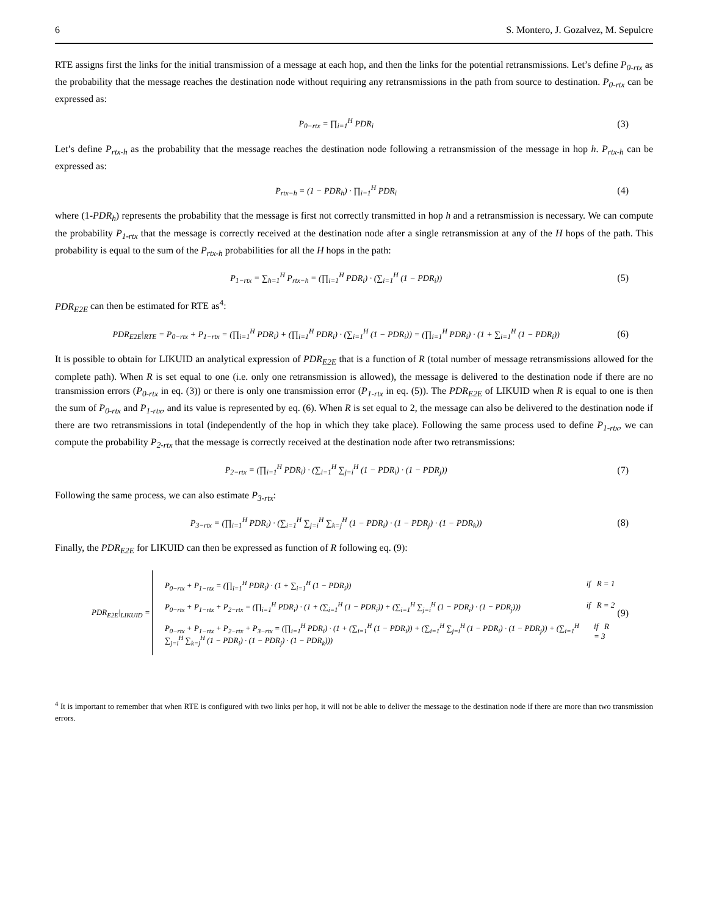6 S. Montero, J. Gozalvez, M. Sepulcre
RTE assigns first the links for the initial transmission of a message at each hop, and then the links for the potential retransmissions. Let’s define P<sub>0-rtx</sub> as the probability that the message reaches the destination node without requiring any retransmissions in the path from source to destination. P<sub>0-rtx</sub> can be expressed as:
P<sub>0−rtx</sub> = ∏<sub>i=1</sub><sup>H</sup> PDR<sub>i</sub> (3)
Let’s define P<sub>rtx-h</sub> as the probability that the message reaches the destination node following a retransmission of the message in hop h. P<sub>rtx-h</sub> can be expressed as:
P<sub>rtx−h</sub> = (1 − PDR<sub>h</sub>) · ∏<sub>i=1</sub><sup>H</sup> PDR<sub>i</sub> (4)
where (1-PDR<sub>h</sub>) represents the probability that the message is first not correctly transmitted in hop h and a retransmission is necessary. We can compute the probability P<sub>1-rtx</sub> that the message is correctly received at the destination node after a single retransmission at any of the H hops of the path. This probability is equal to the sum of the P<sub>rtx-h</sub> probabilities for all the H hops in the path:
P<sub>1−rtx</sub> = ∑<sub>h=1</sub><sup>H</sup> P<sub>rtx−h</sub> = (∏<sub>i=1</sub><sup>H</sup> PDR<sub>i</sub>) · (∑<sub>i=1</sub><sup>H</sup> (1 − PDR<sub>i</sub>)) (5)
PDR<sub>E2E</sub> can then be estimated for RTE as<sup>4</sup>:
PDR<sub>E2E</sub>|<sub>RTE</sub> = P<sub>0−rtx</sub> + P<sub>1−rtx</sub> = (∏<sub>i=1</sub><sup>H</sup> PDR<sub>i</sub>) + (∏<sub>i=1</sub><sup>H</sup> PDR<sub>i</sub>) · (∑<sub>i=1</sub><sup>H</sup> (1 − PDR<sub>i</sub>)) = (∏<sub>i=1</sub><sup>H</sup> PDR<sub>i</sub>) · (1 + ∑<sub>i=1</sub><sup>H</sup> (1 − PDR<sub>i</sub>)) (6)
It is possible to obtain for LIKUID an analytical expression of PDR<sub>E2E</sub> that is a function of R (total number of message retransmissions allowed for the complete path). When R is set equal to one (i.e. only one retransmission is allowed), the message is delivered to the destination node if there are no transmission errors (P<sub>0-rtx</sub> in eq. (3)) or there is only one transmission error (P<sub>1-rtx</sub> in eq. (5)). The PDR<sub>E2E</sub> of LIKUID when R is equal to one is then the sum of P<sub>0-rtx</sub> and P<sub>1-rtx</sub>, and its value is represented by eq. (6). When R is set equal to 2, the message can also be delivered to the destination node if there are two retransmissions in total (independently of the hop in which they take place). Following the same process used to define P<sub>1-rtx</sub>, we can compute the probability P<sub>2-rtx</sub> that the message is correctly received at the destination node after two retransmissions:
P<sub>2−rtx</sub> = (∏<sub>i=1</sub><sup>H</sup> PDR<sub>i</sub>) · (∑<sub>i=1</sub><sup>H</sup> ∑<sub>j=i</sub><sup>H</sup> (1 − PDR<sub>i</sub>) · (1 − PDR<sub>j</sub>)) (7)
Following the same process, we can also estimate P<sub>3-rtx</sub>:
P<sub>3−rtx</sub> = (∏<sub>i=1</sub><sup>H</sup> PDR<sub>i</sub>) · (∑<sub>i=1</sub><sup>H</sup> ∑<sub>j=i</sub><sup>H</sup> ∑<sub>k=j</sub><sup>H</sup> (1 − PDR<sub>i</sub>) · (1 − PDR<sub>j</sub>) · (1 − PDR<sub>k</sub>)) (8)
Finally, the PDR<sub>E2E</sub> for LIKUID can then be expressed as function of R following eq. (9):
PDR<sub>E2E</sub>|<sub>LIKUID</sub> =
P<sub>0−rtx</sub> + P<sub>1−rtx</sub> = (∏<sub>i=1</sub><sup>H</sup> PDR<sub>i</sub>) · (1 + ∑<sub>i=1</sub><sup>H</sup> (1 − PDR<sub>i</sub>)) if R = 1
P<sub>0−rtx</sub> + P<sub>1−rtx</sub> + P<sub>2−rtx</sub> = (∏<sub>i=1</sub><sup>H</sup> PDR<sub>i</sub>) · (1 + (∑<sub>i=1</sub><sup>H</sup> (1 − PDR<sub>i</sub>)) + (∑<sub>i=1</sub><sup>H</sup> ∑<sub>j=i</sub><sup>H</sup> (1 − PDR<sub>i</sub>) · (1 − PDR<sub>j</sub>))) if R = 2
P<sub>0−rtx</sub> + P<sub>1−rtx</sub> + P<sub>2−rtx</sub> + P<sub>3−rtx</sub> = (∏<sub>i=1</sub><sup>H</sup> PDR<sub>i</sub>) · (1 + (∑<sub>i=1</sub><sup>H</sup> (1 − PDR<sub>i</sub>)) + (∑<sub>i=1</sub><sup>H</sup> ∑<sub>j=i</sub><sup>H</sup> (1 − PDR<sub>i</sub>) · (1 − PDR<sub>j</sub>)) + (∑<sub>i=1</sub><sup>H</sup> ∑<sub>j=i</sub><sup>H</sup> ∑<sub>k=j</sub><sup>H</sup> (1 − PDR<sub>i</sub>) · (1 − PDR<sub>j</sub>) · (1 − PDR<sub>k</sub>))) if R = 3
(9)
<sup>4</sup> It is important to remember that when RTE is configured with two links per hop, it will not be able to deliver the message to the destination node if there are more than two transmission errors.